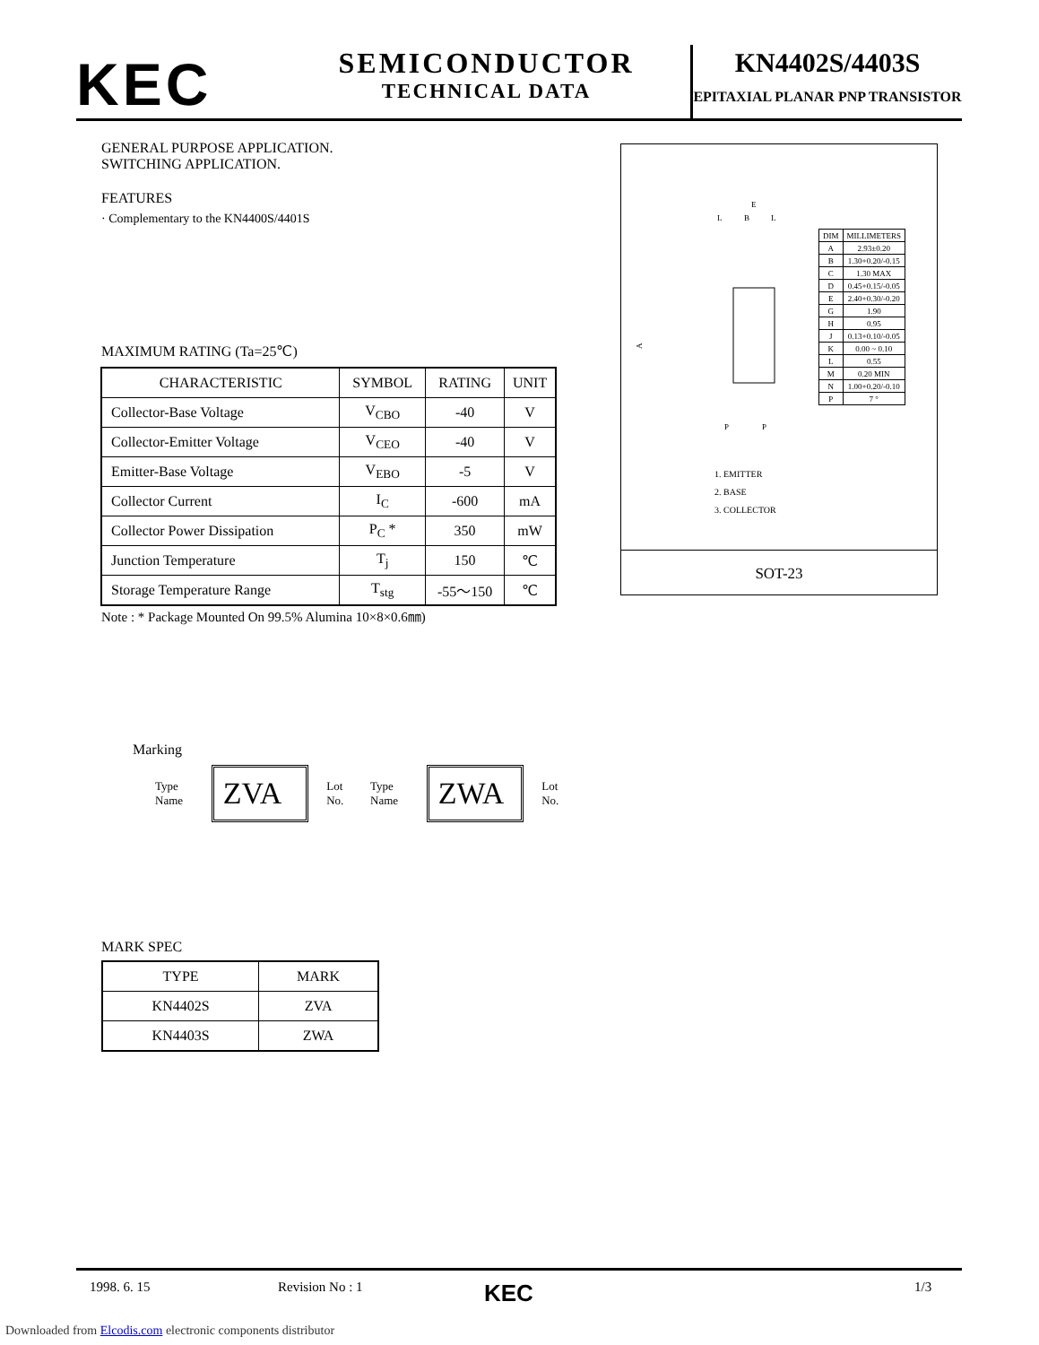KEC
SEMICONDUCTOR
TECHNICAL DATA
KN4402S/4403S
EPITAXIAL PLANAR PNP TRANSISTOR
GENERAL PURPOSE APPLICATION.
SWITCHING APPLICATION.
FEATURES
· Complementary to the KN4400S/4401S
MAXIMUM RATING (Ta=25℃)
| CHARACTERISTIC | SYMBOL | RATING | UNIT |
| --- | --- | --- | --- |
| Collector-Base Voltage | V<sub>CBO</sub> | -40 | V |
| Collector-Emitter Voltage | V<sub>CEO</sub> | -40 | V |
| Emitter-Base Voltage | V<sub>EBO</sub> | -5 | V |
| Collector Current | I<sub>C</sub> | -600 | mA |
| Collector Power Dissipation | P<sub>C</sub> * | 350 | mW |
| Junction Temperature | T<sub>j</sub> | 150 | ℃ |
| Storage Temperature Range | T<sub>stg</sub> | -55～150 | ℃ |
Note : * Package Mounted On 99.5% Alumina 10×8×0.6㎜)
Marking
Type Name
ZVA
Lot No. Type Name
ZWA
Lot No.
MARK SPEC
| TYPE | MARK |
| KN4402S | ZVA |
| KN4403S | ZWA |
E
L
B
L
A
P
P
| DIM | MILLIMETERS |
| A | 2.93±0.20 |
| B | 1.30+0.20/-0.15 |
| C | 1.30 MAX |
| D | 0.45+0.15/-0.05 |
| E | 2.40+0.30/-0.20 |
| G | 1.90 |
| H | 0.95 |
| J | 0.13+0.10/-0.05 |
| K | 0.00 ~ 0.10 |
| L | 0.55 |
| M | 0.20 MIN |
| N | 1.00+0.20/-0.10 |
| P | 7 ° |
1. EMITTER
2. BASE
3. COLLECTOR
SOT-23
1998. 6. 15 Revision No : 1 KEC 1/3
Downloaded from Elcodis.com electronic components distributor